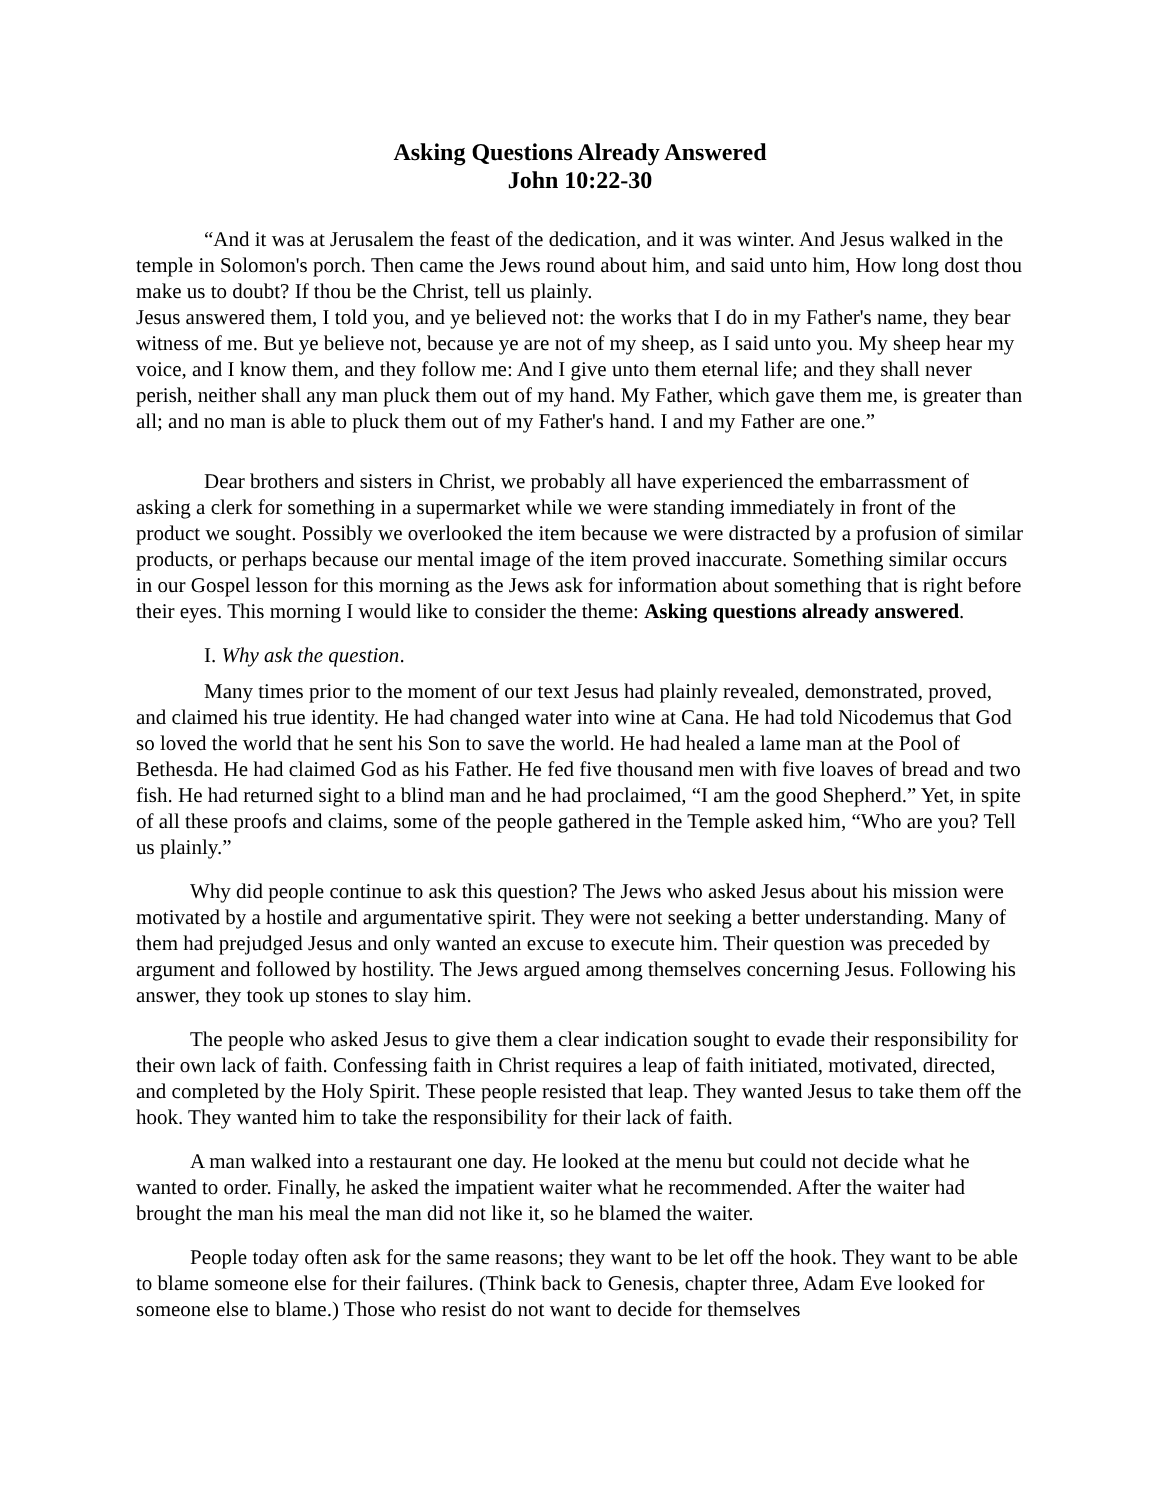Asking Questions Already Answered
John 10:22-30
“And it was at Jerusalem the feast of the dedication, and it was winter. And Jesus walked in the temple in Solomon's porch. Then came the Jews round about him, and said unto him, How long dost thou make us to doubt? If thou be the Christ, tell us plainly.
Jesus answered them, I told you, and ye believed not: the works that I do in my Father's name, they bear witness of me. But ye believe not, because ye are not of my sheep, as I said unto you. My sheep hear my voice, and I know them, and they follow me: And I give unto them eternal life; and they shall never perish, neither shall any man pluck them out of my hand. My Father, which gave them me, is greater than all; and no man is able to pluck them out of my Father's hand. I and my Father are one.”
Dear brothers and sisters in Christ, we probably all have experienced the embarrassment of asking a clerk for something in a supermarket while we were standing immediately in front of the product we sought. Possibly we overlooked the item because we were distracted by a profusion of similar products, or perhaps because our mental image of the item proved inaccurate. Something similar occurs in our Gospel lesson for this morning as the Jews ask for information about something that is right before their eyes. This morning I would like to consider the theme: Asking questions already answered.
I. Why ask the question.
Many times prior to the moment of our text Jesus had plainly revealed, demonstrated, proved, and claimed his true identity. He had changed water into wine at Cana. He had told Nicodemus that God so loved the world that he sent his Son to save the world. He had healed a lame man at the Pool of Bethesda. He had claimed God as his Father. He fed five thousand men with five loaves of bread and two fish. He had returned sight to a blind man and he had proclaimed, “I am the good Shepherd.” Yet, in spite of all these proofs and claims, some of the people gathered in the Temple asked him, “Who are you? Tell us plainly.”
Why did people continue to ask this question? The Jews who asked Jesus about his mission were motivated by a hostile and argumentative spirit. They were not seeking a better understanding. Many of them had prejudged Jesus and only wanted an excuse to execute him. Their question was preceded by argument and followed by hostility. The Jews argued among themselves concerning Jesus. Following his answer, they took up stones to slay him.
The people who asked Jesus to give them a clear indication sought to evade their responsibility for their own lack of faith. Confessing faith in Christ requires a leap of faith initiated, motivated, directed, and completed by the Holy Spirit. These people resisted that leap. They wanted Jesus to take them off the hook. They wanted him to take the responsibility for their lack of faith.
A man walked into a restaurant one day. He looked at the menu but could not decide what he wanted to order. Finally, he asked the impatient waiter what he recommended. After the waiter had brought the man his meal the man did not like it, so he blamed the waiter.
People today often ask for the same reasons; they want to be let off the hook. They want to be able to blame someone else for their failures. (Think back to Genesis, chapter three, Adam Eve looked for someone else to blame.) Those who resist do not want to decide for themselves